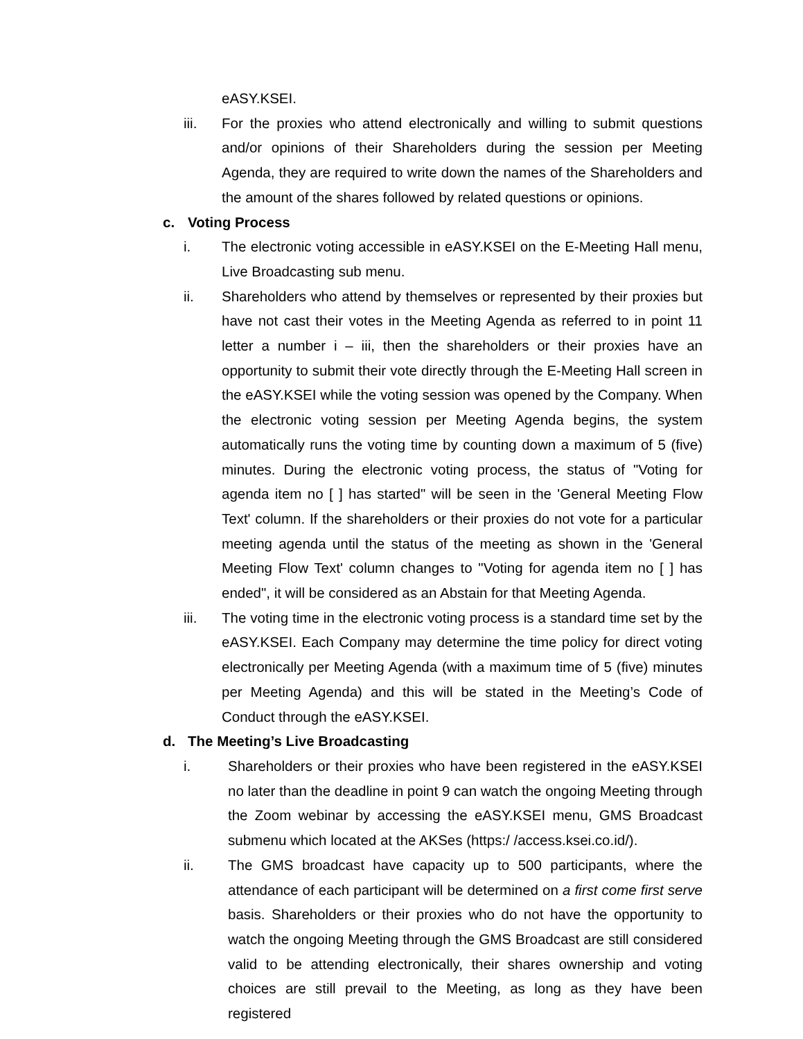eASY.KSEI.
iii. For the proxies who attend electronically and willing to submit questions and/or opinions of their Shareholders during the session per Meeting Agenda, they are required to write down the names of the Shareholders and the amount of the shares followed by related questions or opinions.
c. Voting Process
i. The electronic voting accessible in eASY.KSEI on the E-Meeting Hall menu, Live Broadcasting sub menu.
ii. Shareholders who attend by themselves or represented by their proxies but have not cast their votes in the Meeting Agenda as referred to in point 11 letter a number i – iii, then the shareholders or their proxies have an opportunity to submit their vote directly through the E-Meeting Hall screen in the eASY.KSEI while the voting session was opened by the Company. When the electronic voting session per Meeting Agenda begins, the system automatically runs the voting time by counting down a maximum of 5 (five) minutes. During the electronic voting process, the status of "Voting for agenda item no [ ] has started" will be seen in the 'General Meeting Flow Text' column. If the shareholders or their proxies do not vote for a particular meeting agenda until the status of the meeting as shown in the 'General Meeting Flow Text' column changes to "Voting for agenda item no [ ] has ended", it will be considered as an Abstain for that Meeting Agenda.
iii. The voting time in the electronic voting process is a standard time set by the eASY.KSEI. Each Company may determine the time policy for direct voting electronically per Meeting Agenda (with a maximum time of 5 (five) minutes per Meeting Agenda) and this will be stated in the Meeting’s Code of Conduct through the eASY.KSEI.
d. The Meeting’s Live Broadcasting
i. Shareholders or their proxies who have been registered in the eASY.KSEI no later than the deadline in point 9 can watch the ongoing Meeting through the Zoom webinar by accessing the eASY.KSEI menu, GMS Broadcast submenu which located at the AKSes (https:/ /access.ksei.co.id/).
ii. The GMS broadcast have capacity up to 500 participants, where the attendance of each participant will be determined on a first come first serve basis. Shareholders or their proxies who do not have the opportunity to watch the ongoing Meeting through the GMS Broadcast are still considered valid to be attending electronically, their shares ownership and voting choices are still prevail to the Meeting, as long as they have been registered